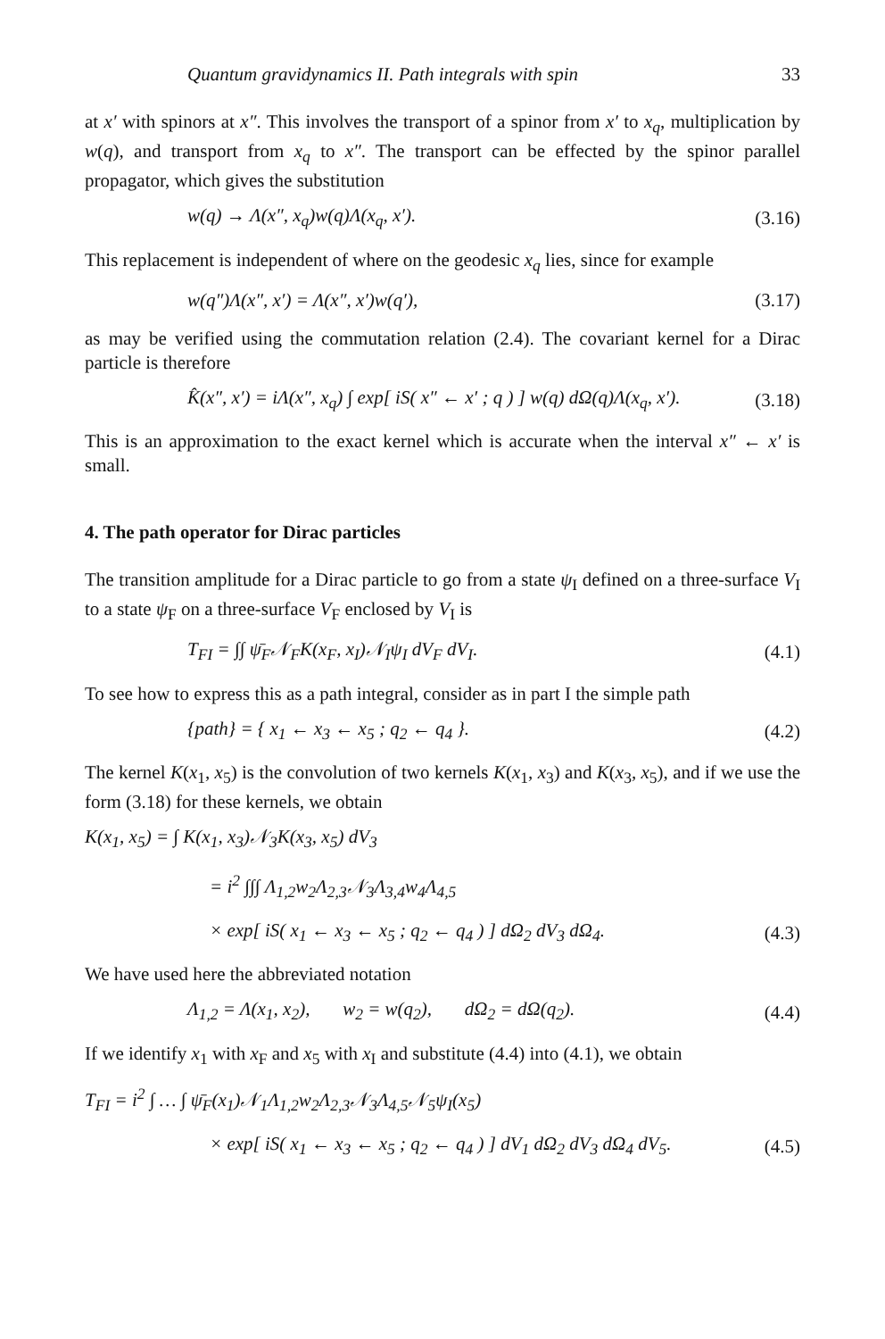Quantum gravidynamics II. Path integrals with spin 33
at x′ with spinors at x″. This involves the transport of a spinor from x′ to x<sub>q</sub>, multiplication by w(q), and transport from x<sub>q</sub> to x″. The transport can be effected by the spinor parallel propagator, which gives the substitution
w(q) → Λ(x″, x<sub>q</sub>)w(q)Λ(x<sub>q</sub>, x′). (3.16)
This replacement is independent of where on the geodesic x<sub>q</sub> lies, since for example
w(q″)Λ(x″, x′) = Λ(x″, x′)w(q′), (3.17)
as may be verified using the commutation relation (2.4). The covariant kernel for a Dirac particle is therefore
K̂(x″, x′) = iΛ(x″, x<sub>q</sub>) ∫ exp[ iS( x″ ← x′ ; q ) ] w(q) dΩ(q)Λ(x<sub>q</sub>, x′). (3.18)
This is an approximation to the exact kernel which is accurate when the interval x″ ← x′ is small.
4. The path operator for Dirac particles
The transition amplitude for a Dirac particle to go from a state ψ<sub>I</sub> defined on a three-surface V<sub>I</sub> to a state ψ<sub>F</sub> on a three-surface V<sub>F</sub> enclosed by V<sub>I</sub> is
T<sub>FI</sub> = ∫∫ ψ̄<sub>F</sub>𝒩<sub>F</sub>K(x<sub>F</sub>, x<sub>I</sub>)𝒩<sub>I</sub>ψ<sub>I</sub> dV<sub>F</sub> dV<sub>I</sub>. (4.1)
To see how to express this as a path integral, consider as in part I the simple path
{path} = { x<sub>1</sub> ← x<sub>3</sub> ← x<sub>5</sub> ; q<sub>2</sub> ← q<sub>4</sub> }. (4.2)
The kernel K(x<sub>1</sub>, x<sub>5</sub>) is the convolution of two kernels K(x<sub>1</sub>, x<sub>3</sub>) and K(x<sub>3</sub>, x<sub>5</sub>), and if we use the form (3.18) for these kernels, we obtain
K(x<sub>1</sub>, x<sub>5</sub>) = ∫ K(x<sub>1</sub>, x<sub>3</sub>)𝒩<sub>3</sub>K(x<sub>3</sub>, x<sub>5</sub>) dV<sub>3</sub>
= i<sup>2</sup> ∫∫∫ Λ<sub>1,2</sub>w<sub>2</sub>Λ<sub>2,3</sub>𝒩<sub>3</sub>Λ<sub>3,4</sub>w<sub>4</sub>Λ<sub>4,5</sub>
× exp[ iS( x<sub>1</sub> ← x<sub>3</sub> ← x<sub>5</sub> ; q<sub>2</sub> ← q<sub>4</sub> ) ] dΩ<sub>2</sub> dV<sub>3</sub> dΩ<sub>4</sub>. (4.3)
We have used here the abbreviated notation
Λ<sub>1,2</sub> = Λ(x<sub>1</sub>, x<sub>2</sub>), w<sub>2</sub> = w(q<sub>2</sub>), dΩ<sub>2</sub> = dΩ(q<sub>2</sub>). (4.4)
If we identify x<sub>1</sub> with x<sub>F</sub> and x<sub>5</sub> with x<sub>I</sub> and substitute (4.4) into (4.1), we obtain
T<sub>FI</sub> = i<sup>2</sup> ∫ … ∫ ψ̄<sub>F</sub>(x<sub>1</sub>)𝒩<sub>1</sub>Λ<sub>1,2</sub>w<sub>2</sub>Λ<sub>2,3</sub>𝒩<sub>3</sub>Λ<sub>4,5</sub>𝒩<sub>5</sub>ψ<sub>I</sub>(x<sub>5</sub>)
× exp[ iS( x<sub>1</sub> ← x<sub>3</sub> ← x<sub>5</sub> ; q<sub>2</sub> ← q<sub>4</sub> ) ] dV<sub>1</sub> dΩ<sub>2</sub> dV<sub>3</sub> dΩ<sub>4</sub> dV<sub>5</sub>. (4.5)